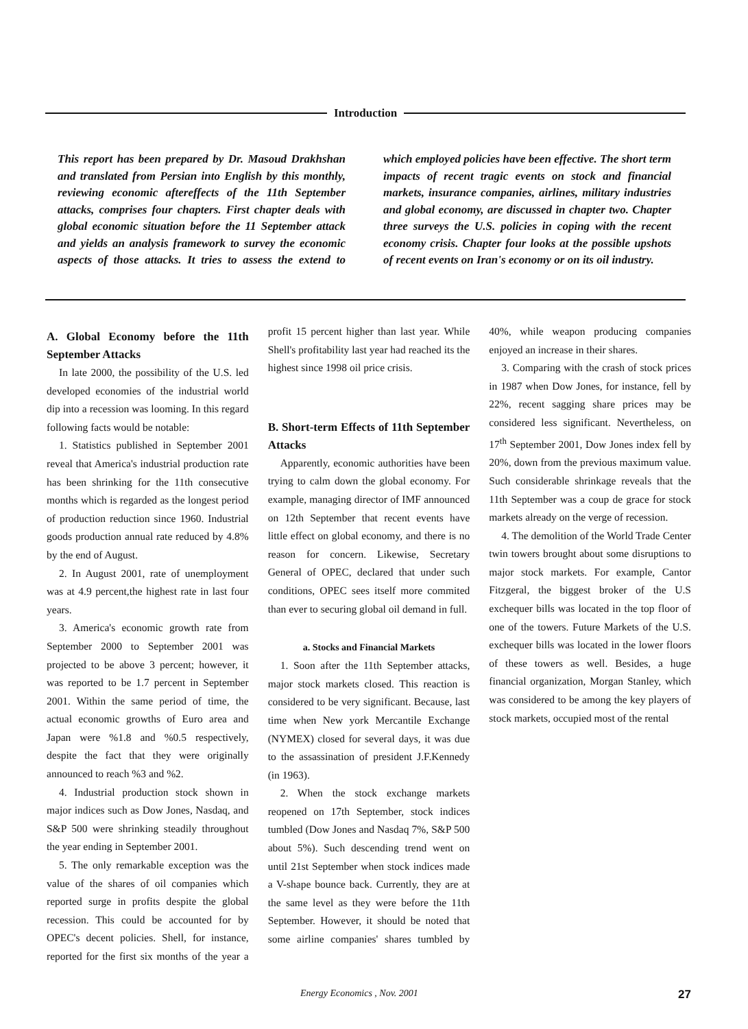Introduction
This report has been prepared by Dr. Masoud Drakhshan and translated from Persian into English by this monthly, reviewing economic aftereffects of the 11th September attacks, comprises four chapters. First chapter deals with global economic situation before the 11 September attack and yields an analysis framework to survey the economic aspects of those attacks. It tries to assess the extend to which employed policies have been effective. The short term impacts of recent tragic events on stock and financial markets, insurance companies, airlines, military industries and global economy, are discussed in chapter two. Chapter three surveys the U.S. policies in coping with the recent economy crisis. Chapter four looks at the possible upshots of recent events on Iran's economy or on its oil industry.
A. Global Economy before the 11th September Attacks
In late 2000, the possibility of the U.S. led developed economies of the industrial world dip into a recession was looming. In this regard following facts would be notable:
1. Statistics published in September 2001 reveal that America's industrial production rate has been shrinking for the 11th consecutive months which is regarded as the longest period of production reduction since 1960. Industrial goods production annual rate reduced by 4.8% by the end of August.
2. In August 2001, rate of unemployment was at 4.9 percent,the highest rate in last four years.
3. America's economic growth rate from September 2000 to September 2001 was projected to be above 3 percent; however, it was reported to be 1.7 percent in September 2001. Within the same period of time, the actual economic growths of Euro area and Japan were %1.8 and %0.5 respectively, despite the fact that they were originally announced to reach %3 and %2.
4. Industrial production stock shown in major indices such as Dow Jones, Nasdaq, and S&P 500 were shrinking steadily throughout the year ending in September 2001.
5. The only remarkable exception was the value of the shares of oil companies which reported surge in profits despite the global recession. This could be accounted for by OPEC's decent policies. Shell, for instance, reported for the first six months of the year a profit 15 percent higher than last year. While Shell's profitability last year had reached its the highest since 1998 oil price crisis.
B. Short-term Effects of 11th September Attacks
Apparently, economic authorities have been trying to calm down the global economy. For example, managing director of IMF announced on 12th September that recent events have little effect on global economy, and there is no reason for concern. Likewise, Secretary General of OPEC, declared that under such conditions, OPEC sees itself more commited than ever to securing global oil demand in full.
a. Stocks and Financial Markets
1. Soon after the 11th September attacks, major stock markets closed. This reaction is considered to be very significant. Because, last time when New york Mercantile Exchange (NYMEX) closed for several days, it was due to the assassination of president J.F.Kennedy (in 1963).
2. When the stock exchange markets reopened on 17th September, stock indices tumbled (Dow Jones and Nasdaq 7%, S&P 500 about 5%). Such descending trend went on until 21st September when stock indices made a V-shape bounce back. Currently, they are at the same level as they were before the 11th September. However, it should be noted that some airline companies' shares tumbled by 40%, while weapon producing companies enjoyed an increase in their shares.
3. Comparing with the crash of stock prices in 1987 when Dow Jones, for instance, fell by 22%, recent sagging share prices may be considered less significant. Nevertheless, on 17<sup>th</sup> September 2001, Dow Jones index fell by 20%, down from the previous maximum value. Such considerable shrinkage reveals that the 11th September was a coup de grace for stock markets already on the verge of recession.
4. The demolition of the World Trade Center twin towers brought about some disruptions to major stock markets. For example, Cantor Fitzgeral, the biggest broker of the U.S exchequer bills was located in the top floor of one of the towers. Future Markets of the U.S. exchequer bills was located in the lower floors of these towers as well. Besides, a huge financial organization, Morgan Stanley, which was considered to be among the key players of stock markets, occupied most of the rental
Energy Economics , Nov. 2001 27